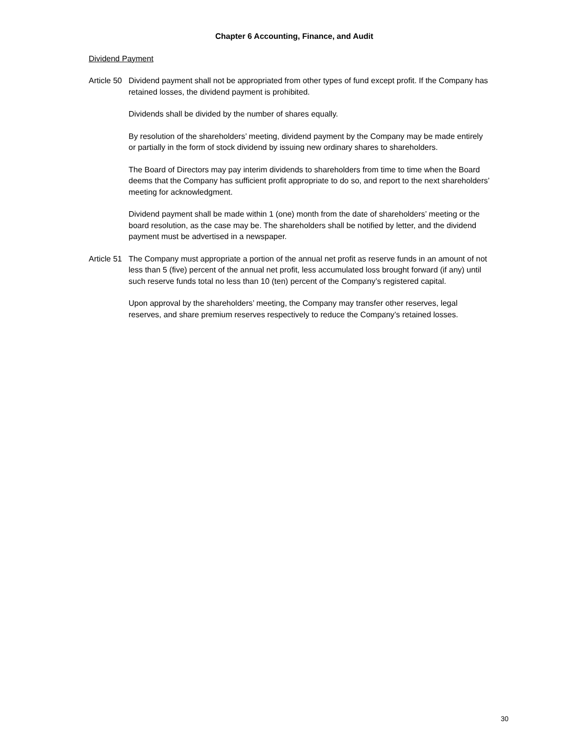Chapter 6 Accounting, Finance, and Audit
Dividend Payment
Article 50
Dividend payment shall not be appropriated from other types of fund except profit. If the Company has retained losses, the dividend payment is prohibited.
Dividends shall be divided by the number of shares equally.
By resolution of the shareholders’ meeting, dividend payment by the Company may be made entirely or partially in the form of stock dividend by issuing new ordinary shares to shareholders.
The Board of Directors may pay interim dividends to shareholders from time to time when the Board deems that the Company has sufficient profit appropriate to do so, and report to the next shareholders’ meeting for acknowledgment.
Dividend payment shall be made within 1 (one) month from the date of shareholders’ meeting or the board resolution, as the case may be. The shareholders shall be notified by letter, and the dividend payment must be advertised in a newspaper.
Article 51
The Company must appropriate a portion of the annual net profit as reserve funds in an amount of not less than 5 (five) percent of the annual net profit, less accumulated loss brought forward (if any) until such reserve funds total no less than 10 (ten) percent of the Company’s registered capital.
Upon approval by the shareholders’ meeting, the Company may transfer other reserves, legal reserves, and share premium reserves respectively to reduce the Company’s retained losses.
30